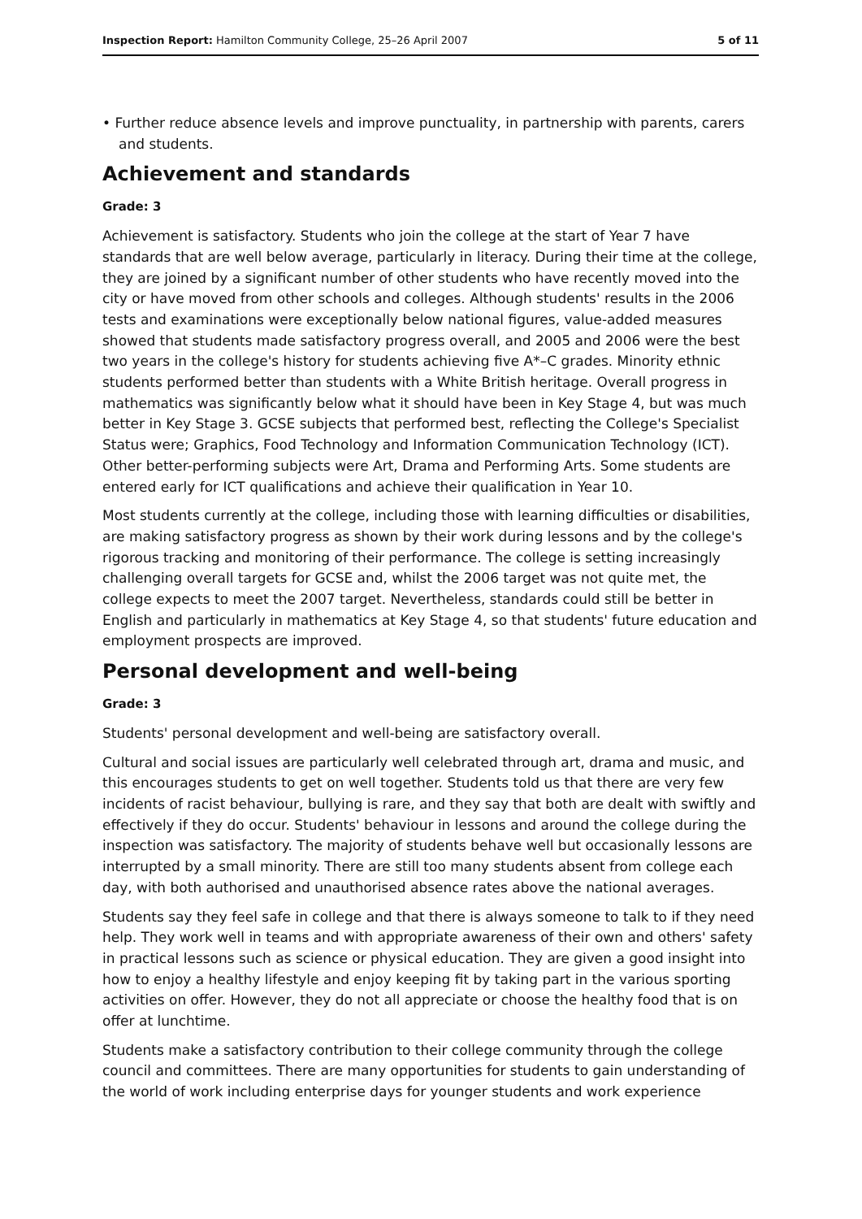Inspection Report: Hamilton Community College, 25–26 April 2007 5 of 11
• Further reduce absence levels and improve punctuality, in partnership with parents, carers and students.
Achievement and standards
Grade: 3
Achievement is satisfactory. Students who join the college at the start of Year 7 have standards that are well below average, particularly in literacy. During their time at the college, they are joined by a significant number of other students who have recently moved into the city or have moved from other schools and colleges. Although students' results in the 2006 tests and examinations were exceptionally below national figures, value-added measures showed that students made satisfactory progress overall, and 2005 and 2006 were the best two years in the college's history for students achieving five A*–C grades. Minority ethnic students performed better than students with a White British heritage. Overall progress in mathematics was significantly below what it should have been in Key Stage 4, but was much better in Key Stage 3. GCSE subjects that performed best, reflecting the College's Specialist Status were; Graphics, Food Technology and Information Communication Technology (ICT). Other better-performing subjects were Art, Drama and Performing Arts. Some students are entered early for ICT qualifications and achieve their qualification in Year 10.
Most students currently at the college, including those with learning difficulties or disabilities, are making satisfactory progress as shown by their work during lessons and by the college's rigorous tracking and monitoring of their performance. The college is setting increasingly challenging overall targets for GCSE and, whilst the 2006 target was not quite met, the college expects to meet the 2007 target. Nevertheless, standards could still be better in English and particularly in mathematics at Key Stage 4, so that students' future education and employment prospects are improved.
Personal development and well-being
Grade: 3
Students' personal development and well-being are satisfactory overall.
Cultural and social issues are particularly well celebrated through art, drama and music, and this encourages students to get on well together. Students told us that there are very few incidents of racist behaviour, bullying is rare, and they say that both are dealt with swiftly and effectively if they do occur. Students' behaviour in lessons and around the college during the inspection was satisfactory. The majority of students behave well but occasionally lessons are interrupted by a small minority. There are still too many students absent from college each day, with both authorised and unauthorised absence rates above the national averages.
Students say they feel safe in college and that there is always someone to talk to if they need help. They work well in teams and with appropriate awareness of their own and others' safety in practical lessons such as science or physical education. They are given a good insight into how to enjoy a healthy lifestyle and enjoy keeping fit by taking part in the various sporting activities on offer. However, they do not all appreciate or choose the healthy food that is on offer at lunchtime.
Students make a satisfactory contribution to their college community through the college council and committees. There are many opportunities for students to gain understanding of the world of work including enterprise days for younger students and work experience